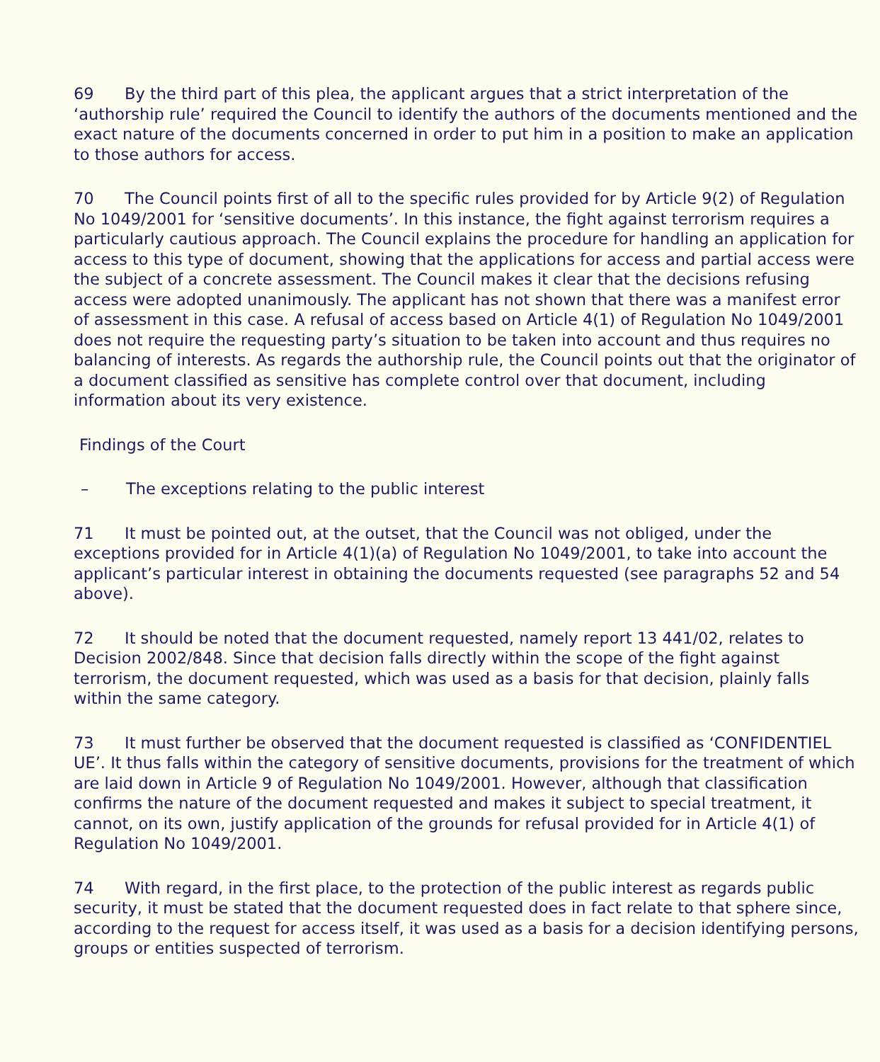69 By the third part of this plea, the applicant argues that a strict interpretation of the ‘authorship rule’ required the Council to identify the authors of the documents mentioned and the exact nature of the documents concerned in order to put him in a position to make an application to those authors for access.
70 The Council points first of all to the specific rules provided for by Article 9(2) of Regulation No 1049/2001 for ‘sensitive documents’. In this instance, the fight against terrorism requires a particularly cautious approach. The Council explains the procedure for handling an application for access to this type of document, showing that the applications for access and partial access were the subject of a concrete assessment. The Council makes it clear that the decisions refusing access were adopted unanimously. The applicant has not shown that there was a manifest error of assessment in this case. A refusal of access based on Article 4(1) of Regulation No 1049/2001 does not require the requesting party’s situation to be taken into account and thus requires no balancing of interests. As regards the authorship rule, the Council points out that the originator of a document classified as sensitive has complete control over that document, including information about its very existence.
Findings of the Court
– The exceptions relating to the public interest
71 It must be pointed out, at the outset, that the Council was not obliged, under the exceptions provided for in Article 4(1)(a) of Regulation No 1049/2001, to take into account the applicant’s particular interest in obtaining the documents requested (see paragraphs 52 and 54 above).
72 It should be noted that the document requested, namely report 13 441/02, relates to Decision 2002/848. Since that decision falls directly within the scope of the fight against terrorism, the document requested, which was used as a basis for that decision, plainly falls within the same category.
73 It must further be observed that the document requested is classified as ‘CONFIDENTIEL UE’. It thus falls within the category of sensitive documents, provisions for the treatment of which are laid down in Article 9 of Regulation No 1049/2001. However, although that classification confirms the nature of the document requested and makes it subject to special treatment, it cannot, on its own, justify application of the grounds for refusal provided for in Article 4(1) of Regulation No 1049/2001.
74 With regard, in the first place, to the protection of the public interest as regards public security, it must be stated that the document requested does in fact relate to that sphere since, according to the request for access itself, it was used as a basis for a decision identifying persons, groups or entities suspected of terrorism.